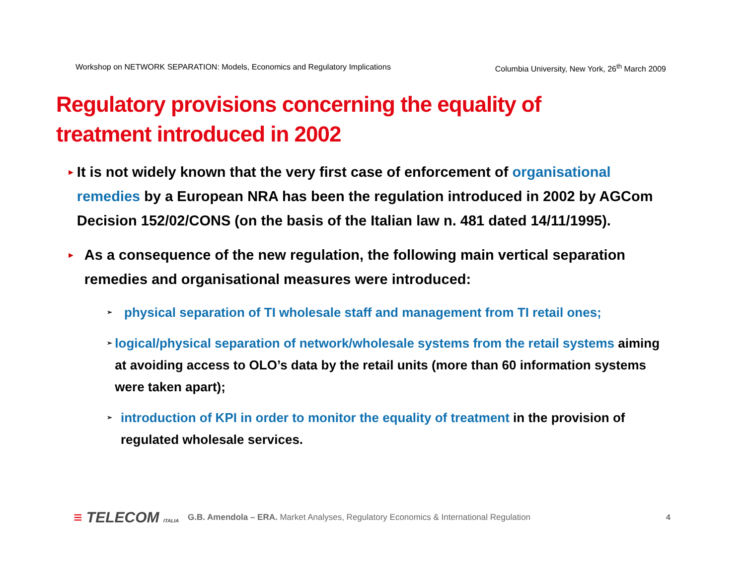Workshop on NETWORK SEPARATION: Models, Economics and Regulatory Implications Columbia University, New York, 26<sup>th</sup> March 2009
Regulatory provisions concerning the equality of treatment introduced in 2002
►
It is not widely known that the very first case of enforcement of organisational remedies by a European NRA has been the regulation introduced in 2002 by AGCom Decision 152/02/CONS (on the basis of the Italian law n. 481 dated 14/11/1995).
►
As a consequence of the new regulation, the following main vertical separation remedies and organisational measures were introduced:
➢
physical separation of TI wholesale staff and management from TI retail ones;
➢
logical/physical separation of network/wholesale systems from the retail systems aiming at avoiding access to OLO’s data by the retail units (more than 60 information systems were taken apart);
➢
introduction of KPI in order to monitor the equality of treatment in the provision of regulated wholesale services.
≡ TELECOM ITALIA
G.B. Amendola – ERA. Market Analyses, Regulatory Economics & International Regulation
4